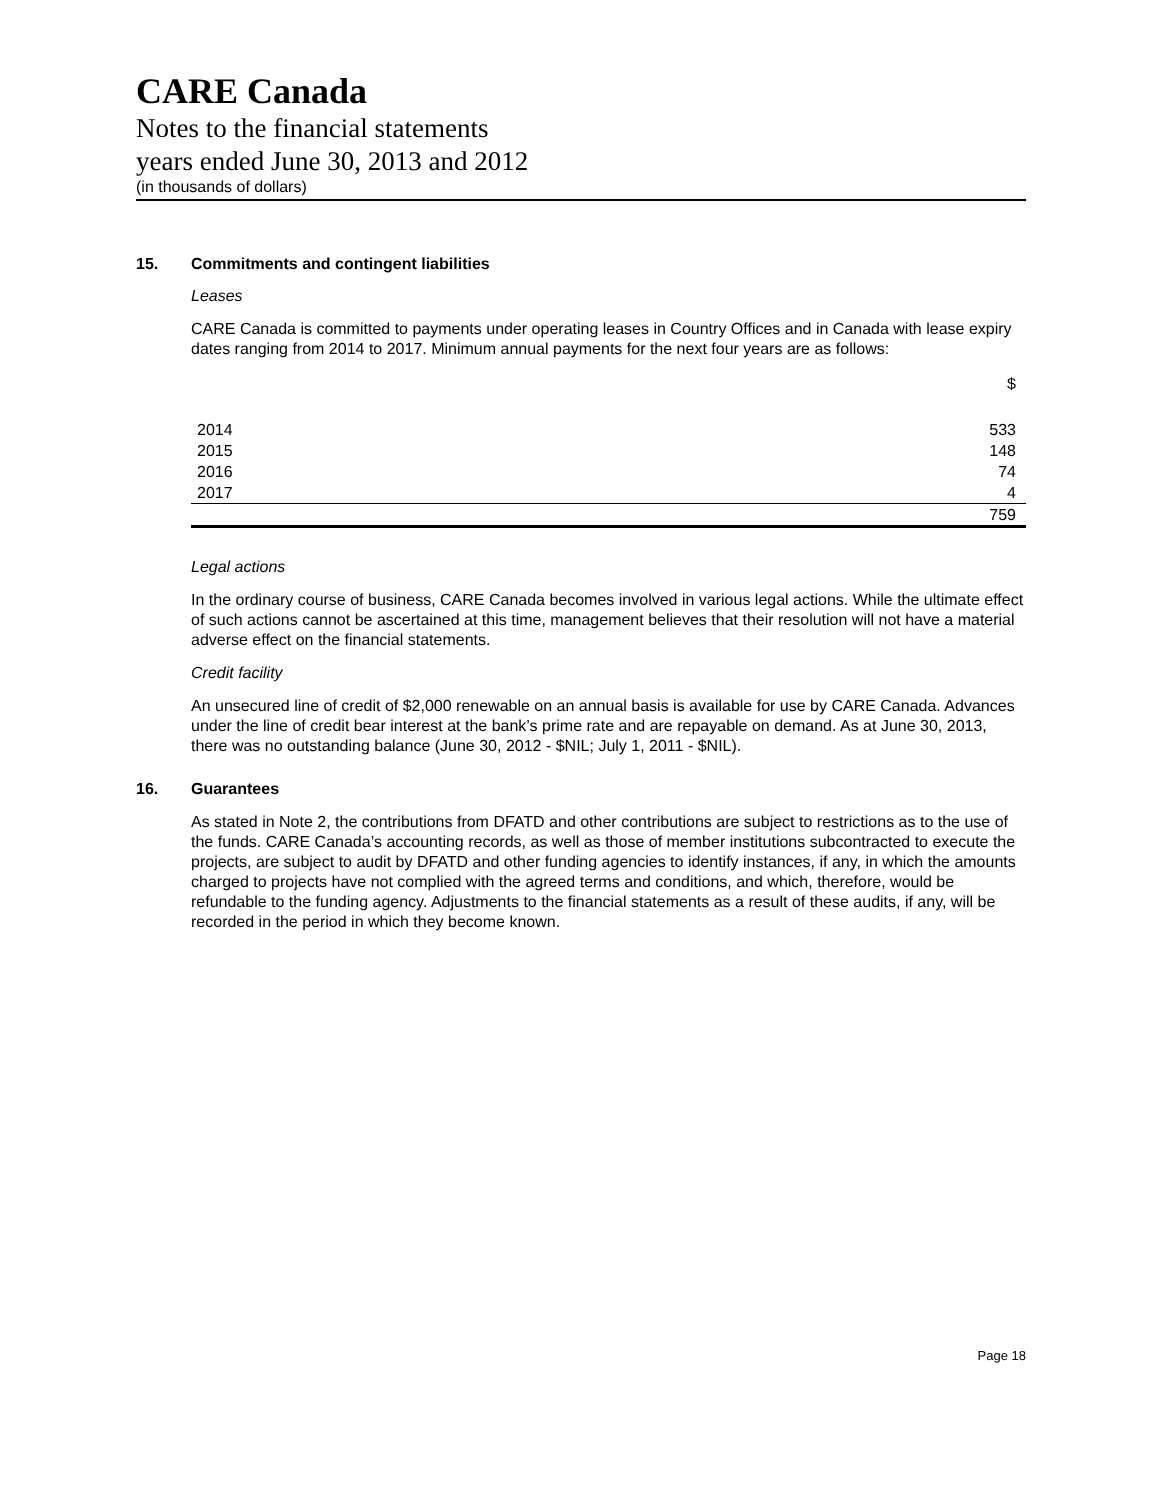CARE Canada
Notes to the financial statements
years ended June 30, 2013 and 2012
(in thousands of dollars)
15. Commitments and contingent liabilities
Leases
CARE Canada is committed to payments under operating leases in Country Offices and in Canada with lease expiry dates ranging from 2014 to 2017. Minimum annual payments for the next four years are as follows:
| | $ |
| 2014 | 533 |
| 2015 | 148 |
| 2016 | 74 |
| 2017 | 4 |
| | 759 |
Legal actions
In the ordinary course of business, CARE Canada becomes involved in various legal actions. While the ultimate effect of such actions cannot be ascertained at this time, management believes that their resolution will not have a material adverse effect on the financial statements.
Credit facility
An unsecured line of credit of $2,000 renewable on an annual basis is available for use by CARE Canada. Advances under the line of credit bear interest at the bank’s prime rate and are repayable on demand. As at June 30, 2013, there was no outstanding balance (June 30, 2012 - $NIL; July 1, 2011 - $NIL).
16. Guarantees
As stated in Note 2, the contributions from DFATD and other contributions are subject to restrictions as to the use of the funds. CARE Canada’s accounting records, as well as those of member institutions subcontracted to execute the projects, are subject to audit by DFATD and other funding agencies to identify instances, if any, in which the amounts charged to projects have not complied with the agreed terms and conditions, and which, therefore, would be refundable to the funding agency. Adjustments to the financial statements as a result of these audits, if any, will be recorded in the period in which they become known.
Page 18